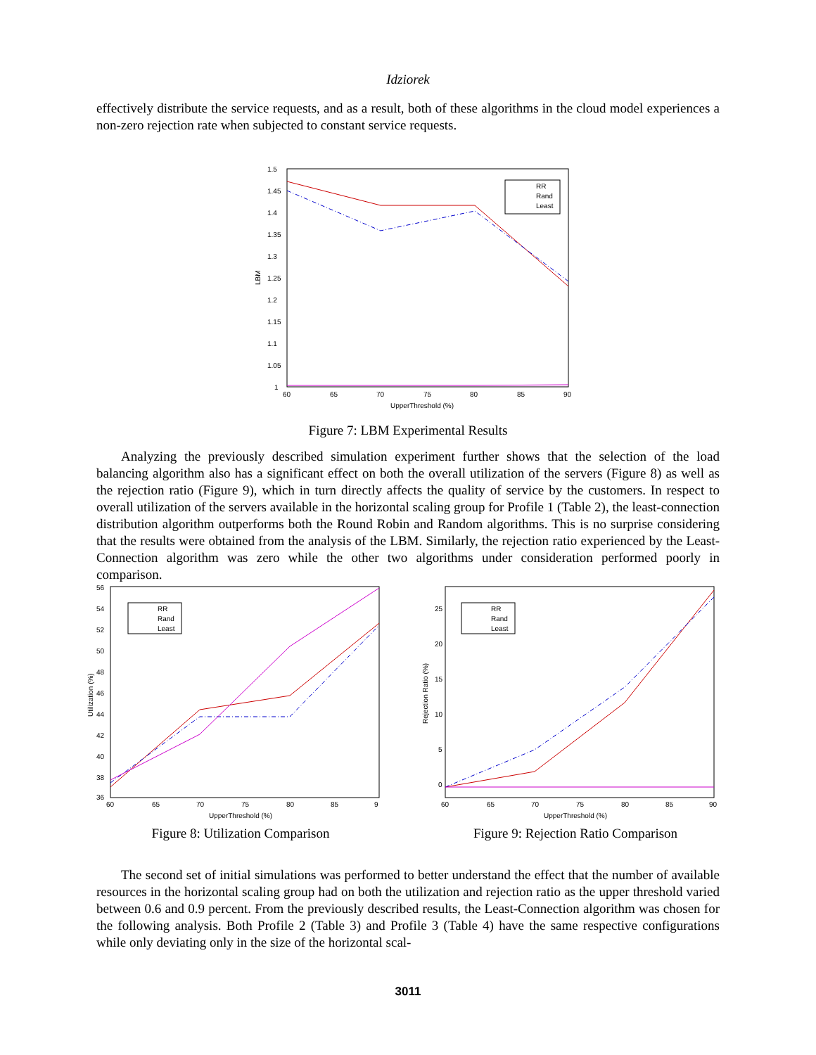Idziorek
effectively distribute the service requests, and as a result, both of these algorithms in the cloud model experiences a non-zero rejection rate when subjected to constant service requests.
1.5
1.45
1.4
1.35
1.3
1.25
1.2
1.15
1.1
1.05
1
60
65
70
75
80
85
90
UpperThreshold (%)
LBM
RR
Rand
Least
Figure 7: LBM Experimental Results
Analyzing the previously described simulation experiment further shows that the selection of the load balancing algorithm also has a significant effect on both the overall utilization of the servers (Figure 8) as well as the rejection ratio (Figure 9), which in turn directly affects the quality of service by the customers. In respect to overall utilization of the servers available in the horizontal scaling group for Profile 1 (Table 2), the least-connection distribution algorithm outperforms both the Round Robin and Random algorithms. This is no surprise considering that the results were obtained from the analysis of the LBM. Similarly, the rejection ratio experienced by the Least-Connection algorithm was zero while the other two algorithms under consideration performed poorly in comparison.
56
54
52
50
48
46
44
42
40
38
36
60
65
70
75
80
85
9
UpperThreshold (%)
Utilization (%)
RR
Rand
Least
Figure 8: Utilization Comparison
25
20
15
10
5
0
60
65
70
75
80
85
90
UpperThreshold (%)
Rejection Ratio (%)
RR
Rand
Least
Figure 9: Rejection Ratio Comparison
The second set of initial simulations was performed to better understand the effect that the number of available resources in the horizontal scaling group had on both the utilization and rejection ratio as the upper threshold varied between 0.6 and 0.9 percent. From the previously described results, the Least-Connection algorithm was chosen for the following analysis. Both Profile 2 (Table 3) and Profile 3 (Table 4) have the same respective configurations while only deviating only in the size of the horizontal scal-
3011